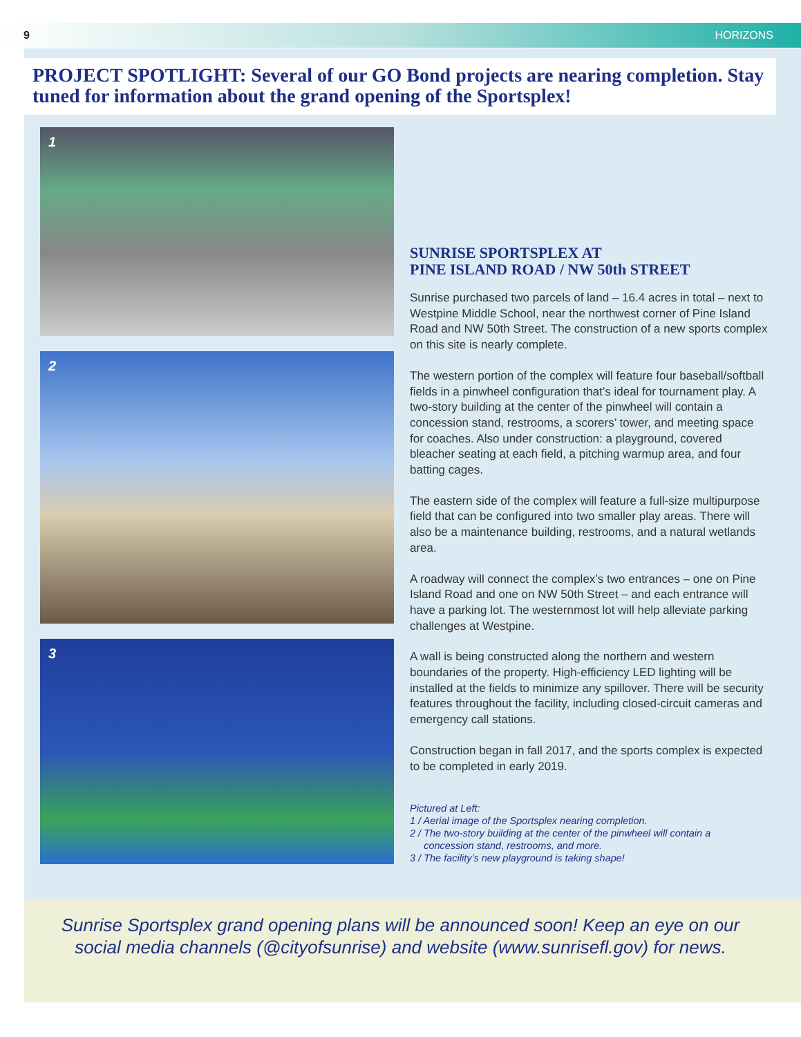9 HORIZONS
PROJECT SPOTLIGHT: Several of our GO Bond projects are nearing completion. Stay tuned for information about the grand opening of the Sportsplex!
1
2
3
SUNRISE SPORTSPLEX AT
PINE ISLAND ROAD / NW 50th STREET
Sunrise purchased two parcels of land – 16.4 acres in total – next to Westpine Middle School, near the northwest corner of Pine Island Road and NW 50th Street. The construction of a new sports complex on this site is nearly complete.
The western portion of the complex will feature four baseball/softball fields in a pinwheel configuration that’s ideal for tournament play. A two-story building at the center of the pinwheel will contain a concession stand, restrooms, a scorers’ tower, and meeting space for coaches. Also under construction: a playground, covered bleacher seating at each field, a pitching warmup area, and four batting cages.
The eastern side of the complex will feature a full-size multipurpose field that can be configured into two smaller play areas. There will also be a maintenance building, restrooms, and a natural wetlands area.
A roadway will connect the complex’s two entrances – one on Pine Island Road and one on NW 50th Street – and each entrance will have a parking lot. The westernmost lot will help alleviate parking challenges at Westpine.
A wall is being constructed along the northern and western boundaries of the property. High-efficiency LED lighting will be installed at the fields to minimize any spillover. There will be security features throughout the facility, including closed-circuit cameras and emergency call stations.
Construction began in fall 2017, and the sports complex is expected to be completed in early 2019.
Pictured at Left:
1 / Aerial image of the Sportsplex nearing completion.
2 / The two-story building at the center of the pinwheel will contain a
concession stand, restrooms, and more.
3 / The facility’s new playground is taking shape!
Sunrise Sportsplex grand opening plans will be announced soon! Keep an eye on our
social media channels (@cityofsunrise) and website (www.sunrisefl.gov) for news.